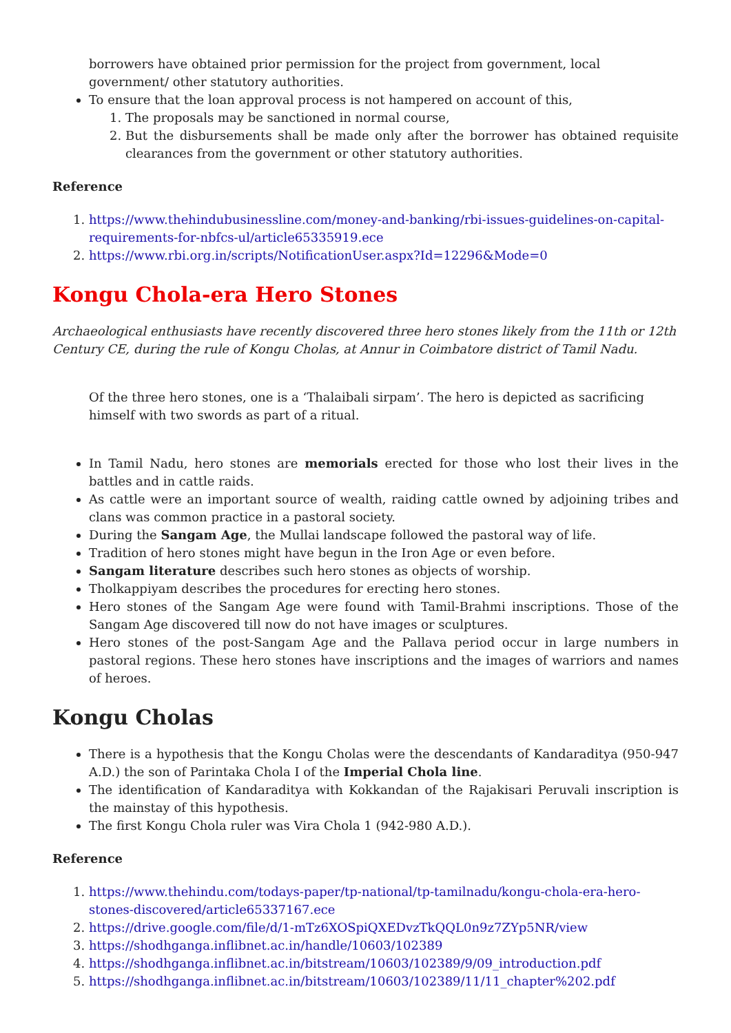borrowers have obtained prior permission for the project from government, local government/ other statutory authorities.
To ensure that the loan approval process is not hampered on account of this,
1. The proposals may be sanctioned in normal course,
2. But the disbursements shall be made only after the borrower has obtained requisite clearances from the government or other statutory authorities.
Reference
1. https://www.thehindubusinessline.com/money-and-banking/rbi-issues-guidelines-on-capital-requirements-for-nbfcs-ul/article65335919.ece
2. https://www.rbi.org.in/scripts/NotificationUser.aspx?Id=12296&Mode=0
Kongu Chola-era Hero Stones
Archaeological enthusiasts have recently discovered three hero stones likely from the 11th or 12th Century CE, during the rule of Kongu Cholas, at Annur in Coimbatore district of Tamil Nadu.
Of the three hero stones, one is a ‘Thalaibali sirpam’. The hero is depicted as sacrificing himself with two swords as part of a ritual.
In Tamil Nadu, hero stones are memorials erected for those who lost their lives in the battles and in cattle raids.
As cattle were an important source of wealth, raiding cattle owned by adjoining tribes and clans was common practice in a pastoral society.
During the Sangam Age, the Mullai landscape followed the pastoral way of life.
Tradition of hero stones might have begun in the Iron Age or even before.
Sangam literature describes such hero stones as objects of worship.
Tholkappiyam describes the procedures for erecting hero stones.
Hero stones of the Sangam Age were found with Tamil-Brahmi inscriptions. Those of the Sangam Age discovered till now do not have images or sculptures.
Hero stones of the post-Sangam Age and the Pallava period occur in large numbers in pastoral regions. These hero stones have inscriptions and the images of warriors and names of heroes.
Kongu Cholas
There is a hypothesis that the Kongu Cholas were the descendants of Kandaraditya (950-947 A.D.) the son of Parintaka Chola I of the Imperial Chola line.
The identification of Kandaraditya with Kokkandan of the Rajakisari Peruvali inscription is the mainstay of this hypothesis.
The first Kongu Chola ruler was Vira Chola 1 (942-980 A.D.).
Reference
1. https://www.thehindu.com/todays-paper/tp-national/tp-tamilnadu/kongu-chola-era-hero-stones-discovered/article65337167.ece
2. https://drive.google.com/file/d/1-mTz6XOSpiQXEDvzTkQQL0n9z7ZYp5NR/view
3. https://shodhganga.inflibnet.ac.in/handle/10603/102389
4. https://shodhganga.inflibnet.ac.in/bitstream/10603/102389/9/09_introduction.pdf
5. https://shodhganga.inflibnet.ac.in/bitstream/10603/102389/11/11_chapter%202.pdf